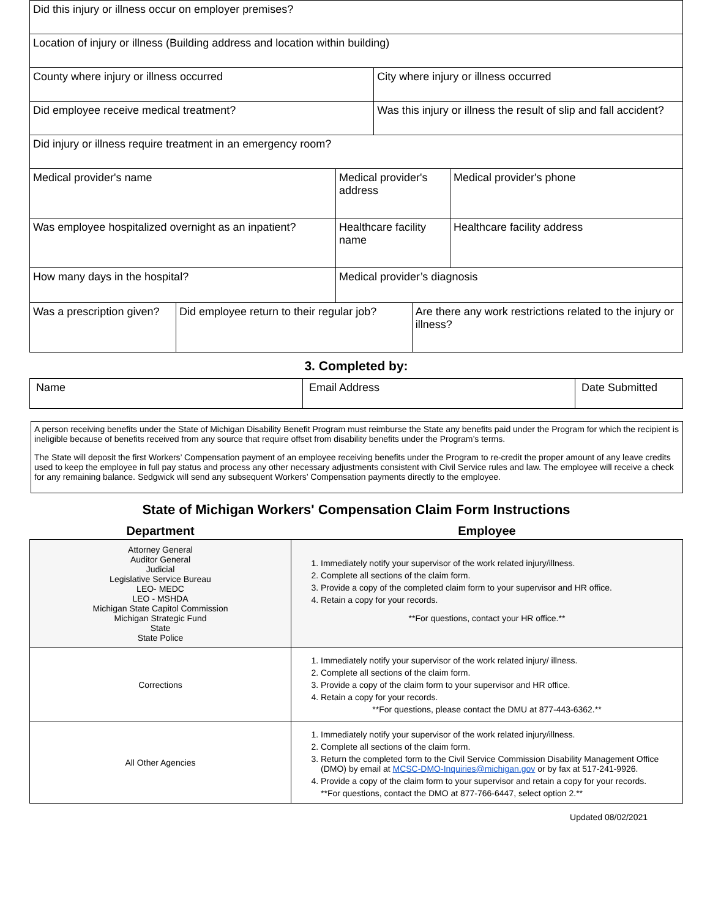| Did this injury or illness occur on employer premises? | | | | | |
| Location of injury or illness (Building address and location within building) | | | | | |
| County where injury or illness occurred | | | City where injury or illness occurred | | |
| Did employee receive medical treatment? | | | Was this injury or illness the result of slip and fall accident? | | |
| Did injury or illness require treatment in an emergency room? | | | | | |
| Medical provider's name | | Medical provider's address | | | Medical provider's phone |
| Was employee hospitalized overnight as an inpatient? | | Healthcare facility name | | | Healthcare facility address |
| How many days in the hospital? | | Medical provider’s diagnosis | | | |
| Was a prescription given? | Did employee return to their regular job? | | | Are there any work restrictions related to the injury or illness? | |
3. Completed by:
| Name | Email Address | Date Submitted |
A person receiving benefits under the State of Michigan Disability Benefit Program must reimburse the State any benefits paid under the Program for which the recipient is ineligible because of benefits received from any source that require offset from disability benefits under the Program’s terms.
The State will deposit the first Workers’ Compensation payment of an employee receiving benefits under the Program to re-credit the proper amount of any leave credits used to keep the employee in full pay status and process any other necessary adjustments consistent with Civil Service rules and law. The employee will receive a check for any remaining balance. Sedgwick will send any subsequent Workers’ Compensation payments directly to the employee.
State of Michigan Workers' Compensation Claim Form Instructions
| Department | Employee |
| --- | --- |
| Attorney General Auditor General Judicial Legislative Service Bureau LEO- MEDC LEO - MSHDA Michigan State Capitol Commission Michigan Strategic Fund State State Police | 1. Immediately notify your supervisor of the work related injury/illness. 2. Complete all sections of the claim form. 3. Provide a copy of the completed claim form to your supervisor and HR office. 4. Retain a copy for your records. **For questions, contact your HR office.** |
| Corrections | 1. Immediately notify your supervisor of the work related injury/ illness. 2. Complete all sections of the claim form. 3. Provide a copy of the claim form to your supervisor and HR office. 4. Retain a copy for your records. **For questions, please contact the DMU at 877-443-6362.** |
| All Other Agencies | 1. Immediately notify your supervisor of the work related injury/illness. 2. Complete all sections of the claim form. 3. Return the completed form to the Civil Service Commission Disability Management Office (DMO) by email at MCSC-DMO-Inquiries@michigan.gov or by fax at 517-241-9926. 4. Provide a copy of the claim form to your supervisor and retain a copy for your records. **For questions, contact the DMO at 877-766-6447, select option 2.** |
Updated 08/02/2021